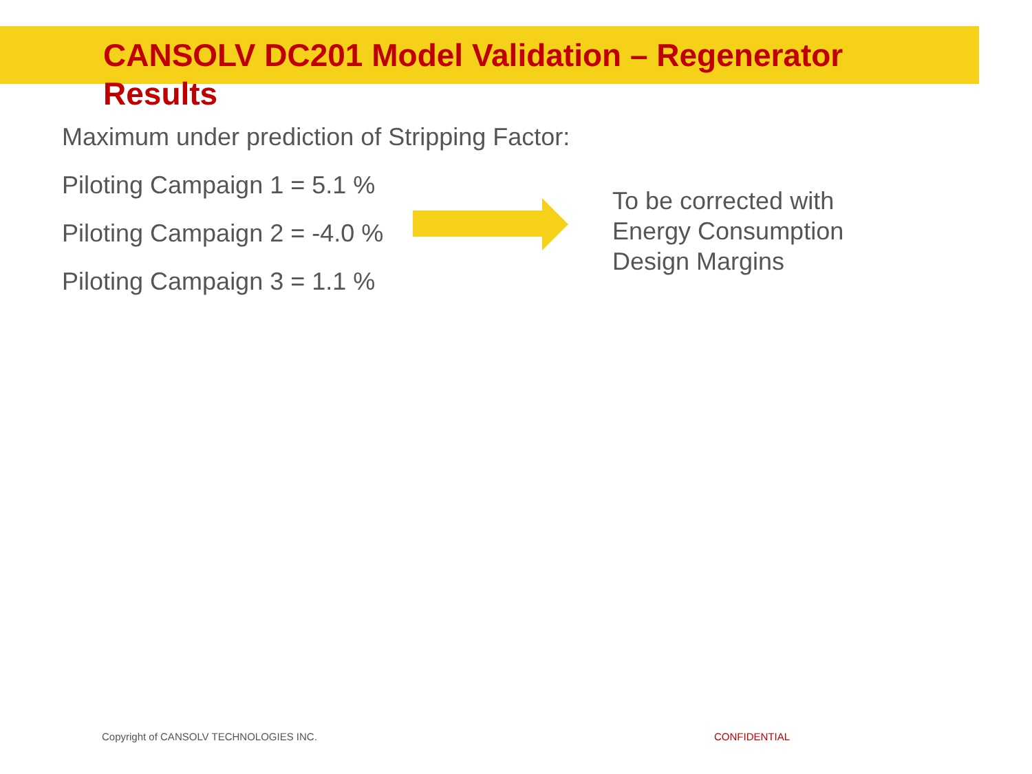CANSOLV DC201 Model Validation – Regenerator Results
Maximum under prediction of Stripping Factor:
Piloting Campaign 1 = 5.1 %
Piloting Campaign 2 = -4.0 %
Piloting Campaign 3 = 1.1 %
To be corrected with
Energy Consumption
Design Margins
Copyright of CANSOLV TECHNOLOGIES INC. CONFIDENTIAL